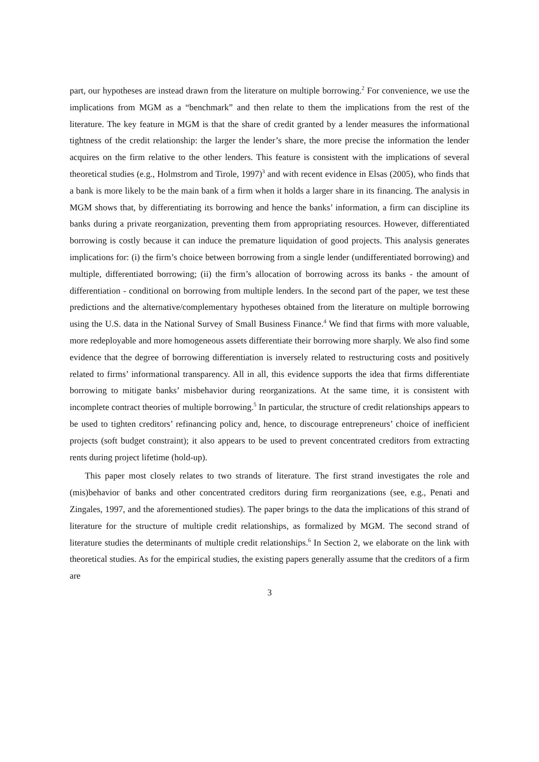part, our hypotheses are instead drawn from the literature on multiple borrowing.<sup>2</sup> For convenience, we use the implications from MGM as a “benchmark” and then relate to them the implications from the rest of the literature. The key feature in MGM is that the share of credit granted by a lender measures the informational tightness of the credit relationship: the larger the lender’s share, the more precise the information the lender acquires on the firm relative to the other lenders. This feature is consistent with the implications of several theoretical studies (e.g., Holmstrom and Tirole, 1997)<sup>3</sup> and with recent evidence in Elsas (2005), who finds that a bank is more likely to be the main bank of a firm when it holds a larger share in its financing. The analysis in MGM shows that, by differentiating its borrowing and hence the banks’ information, a firm can discipline its banks during a private reorganization, preventing them from appropriating resources. However, differentiated borrowing is costly because it can induce the premature liquidation of good projects. This analysis generates implications for: (i) the firm’s choice between borrowing from a single lender (undifferentiated borrowing) and multiple, differentiated borrowing; (ii) the firm’s allocation of borrowing across its banks - the amount of differentiation - conditional on borrowing from multiple lenders. In the second part of the paper, we test these predictions and the alternative/complementary hypotheses obtained from the literature on multiple borrowing using the U.S. data in the National Survey of Small Business Finance.<sup>4</sup> We find that firms with more valuable, more redeployable and more homogeneous assets differentiate their borrowing more sharply. We also find some evidence that the degree of borrowing differentiation is inversely related to restructuring costs and positively related to firms’ informational transparency. All in all, this evidence supports the idea that firms differentiate borrowing to mitigate banks’ misbehavior during reorganizations. At the same time, it is consistent with incomplete contract theories of multiple borrowing.<sup>5</sup> In particular, the structure of credit relationships appears to be used to tighten creditors’ refinancing policy and, hence, to discourage entrepreneurs’ choice of inefficient projects (soft budget constraint); it also appears to be used to prevent concentrated creditors from extracting rents during project lifetime (hold-up).
This paper most closely relates to two strands of literature. The first strand investigates the role and (mis)behavior of banks and other concentrated creditors during firm reorganizations (see, e.g., Penati and Zingales, 1997, and the aforementioned studies). The paper brings to the data the implications of this strand of literature for the structure of multiple credit relationships, as formalized by MGM. The second strand of literature studies the determinants of multiple credit relationships.<sup>6</sup> In Section 2, we elaborate on the link with theoretical studies. As for the empirical studies, the existing papers generally assume that the creditors of a firm are
3